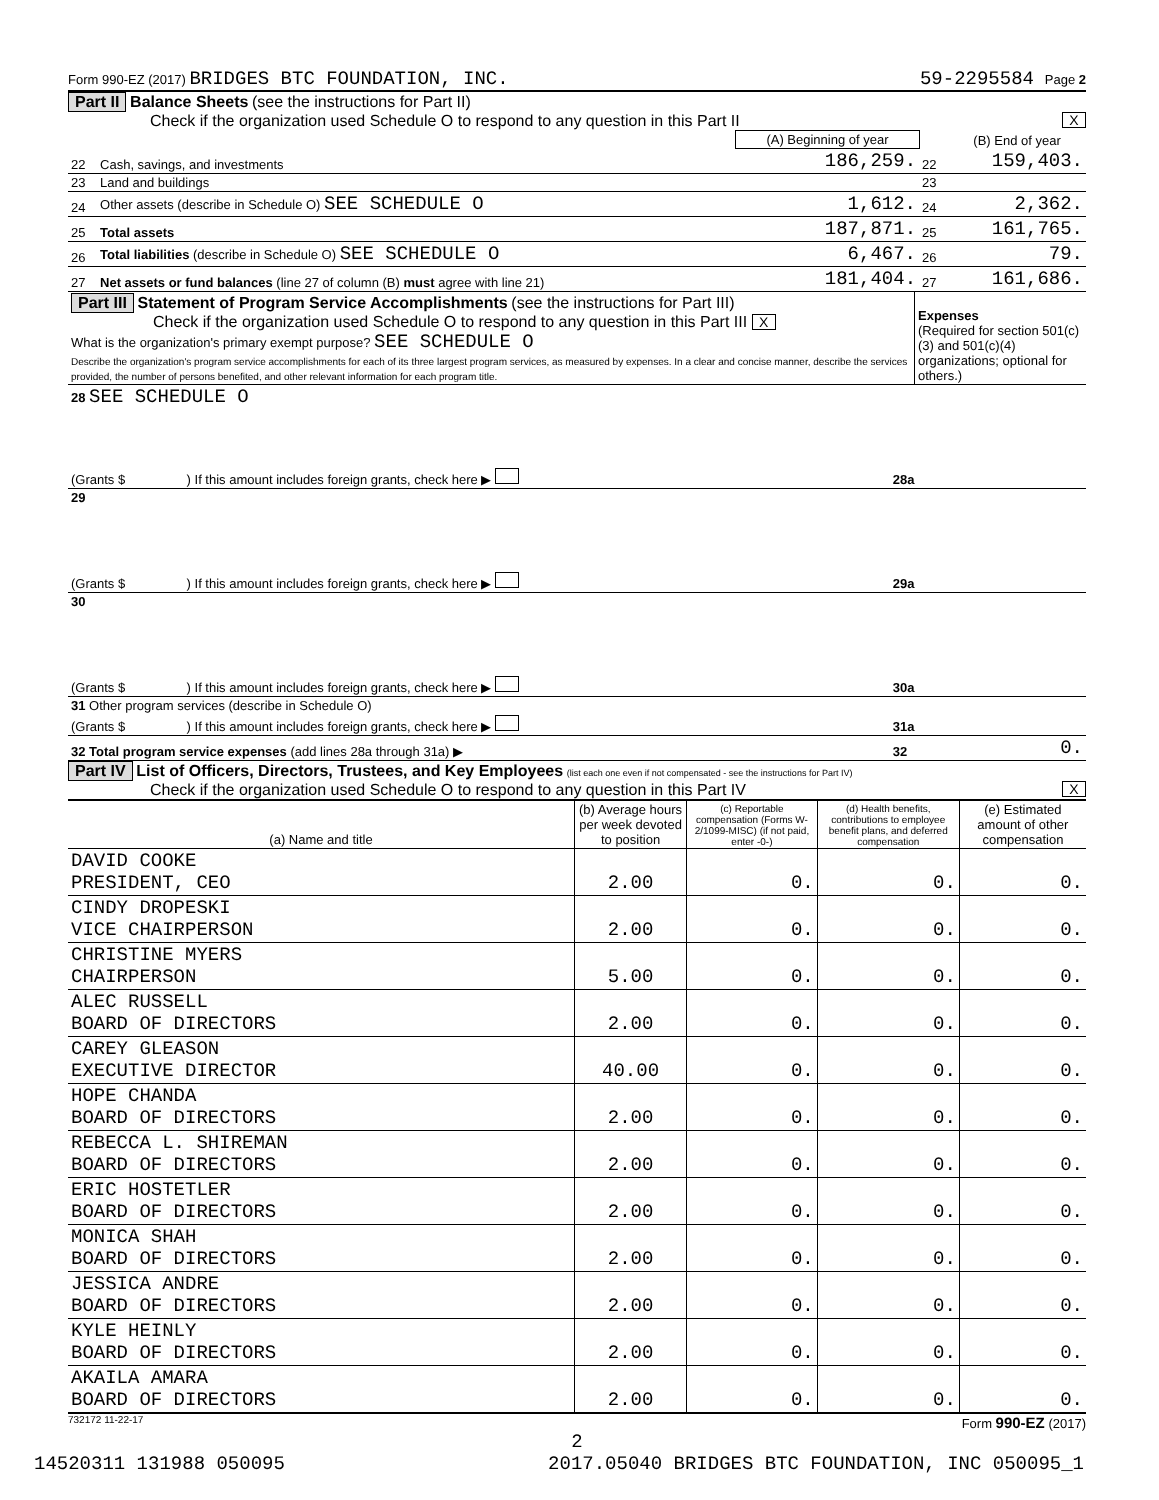Form 990-EZ (2017) BRIDGES BTC FOUNDATION, INC. 59-2295584 Page 2
Part II Balance Sheets (see the instructions for Part II)
Check if the organization used Schedule O to respond to any question in this Part II X
| | | (A) Beginning of year | | (B) End of year |
| --- | --- | --- | --- | --- |
| 22 | Cash, savings, and investments | 186,259. | 22 | 159,403. |
| 23 | Land and buildings | | 23 | |
| 24 | Other assets (describe in Schedule O) SEE SCHEDULE O | 1,612. | 24 | 2,362. |
| 25 | Total assets | 187,871. | 25 | 161,765. |
| 26 | Total liabilities (describe in Schedule O) SEE SCHEDULE O | 6,467. | 26 | 79. |
| 27 | Net assets or fund balances (line 27 of column (B) must agree with line 21) | 181,404. | 27 | 161,686. |
| Part III Statement of Program Service Accomplishments (see the instructions for Part III) Check if the organization used Schedule O to respond to any question in this Part III X What is the organization's primary exempt purpose? SEE SCHEDULE O Describe the organization's program service accomplishments for each of its three largest program services, as measured by expenses. In a clear and concise manner, describe the services provided, the number of persons benefited, and other relevant information for each program title. | Expenses (Required for section 501(c)(3) and 501(c)(4) organizations; optional for others.) |
| 28 SEE SCHEDULE O | | |
| (Grants $ ) If this amount includes foreign grants, check here ▶ | 28a | |
| 29 | | |
| (Grants $ ) If this amount includes foreign grants, check here ▶ | 29a | |
| 30 | | |
| (Grants $ ) If this amount includes foreign grants, check here ▶ | 30a | |
| 31 Other program services (describe in Schedule O) | | |
| (Grants $ ) If this amount includes foreign grants, check here ▶ | 31a | |
| 32 Total program service expenses (add lines 28a through 31a) ▶ | 32 | 0. |
Part IV List of Officers, Directors, Trustees, and Key Employees (list each one even if not compensated - see the instructions for Part IV)
Check if the organization used Schedule O to respond to any question in this Part IV X
| (a) Name and title | (b) Average hours per week devoted to position | (c) Reportable compensation (Forms W-2/1099-MISC) (if not paid, enter -0-) | (d) Health benefits, contributions to employee benefit plans, and deferred compensation | (e) Estimated amount of other compensation |
| --- | --- | --- | --- | --- |
| DAVID COOKE PRESIDENT, CEO | 2.00 | 0. | 0. | 0. |
| CINDY DROPESKI VICE CHAIRPERSON | 2.00 | 0. | 0. | 0. |
| CHRISTINE MYERS CHAIRPERSON | 5.00 | 0. | 0. | 0. |
| ALEC RUSSELL BOARD OF DIRECTORS | 2.00 | 0. | 0. | 0. |
| CAREY GLEASON EXECUTIVE DIRECTOR | 40.00 | 0. | 0. | 0. |
| HOPE CHANDA BOARD OF DIRECTORS | 2.00 | 0. | 0. | 0. |
| REBECCA L. SHIREMAN BOARD OF DIRECTORS | 2.00 | 0. | 0. | 0. |
| ERIC HOSTETLER BOARD OF DIRECTORS | 2.00 | 0. | 0. | 0. |
| MONICA SHAH BOARD OF DIRECTORS | 2.00 | 0. | 0. | 0. |
| JESSICA ANDRE BOARD OF DIRECTORS | 2.00 | 0. | 0. | 0. |
| KYLE HEINLY BOARD OF DIRECTORS | 2.00 | 0. | 0. | 0. |
| AKAILA AMARA BOARD OF DIRECTORS | 2.00 | 0. | 0. | 0. |
732172 11-22-17 Form 990-EZ (2017)
2
14520311 131988 050095 2017.05040 BRIDGES BTC FOUNDATION, INC 050095_1